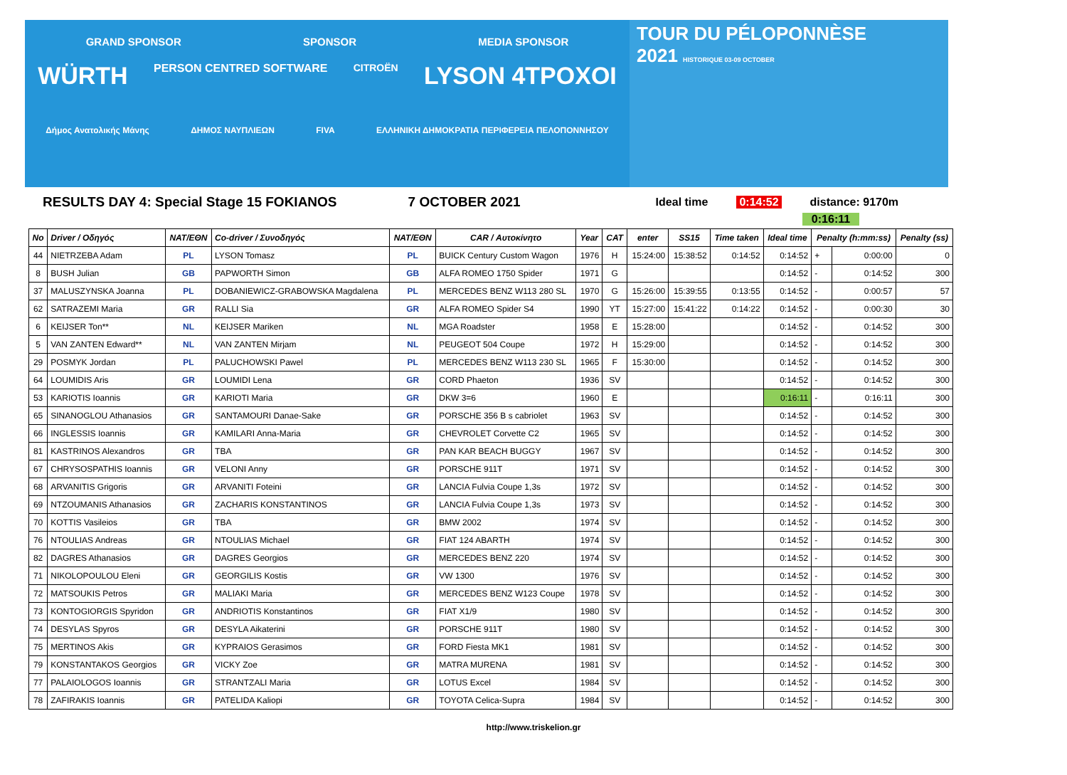GRAND SPONSOR SPONSOR MEDIA SPONSOR
WÜRTH PERSON CENTRED SOFTWARE CITROËN LYSON 4TPOXOI
Δήμος Ανατολικής Μάνης ΔΗΜΟΣ ΝΑΥΠΛΙΕΩΝ FIVA ΕΛΛΗΝΙΚΗ ΔΗΜΟΚΡΑΤΙΑ ΠΕΡΙΦΕΡΕΙΑ ΠΕΛΟΠΟΝΝΗΣΟΥ
TOUR DU PÉLOPONNÈSE
2021 HISTORIQUE 03-09 OCTOBER
RESULTS DAY 4: Special Stage 15 FOKIANOS 7 OCTOBER 2021 Ideal time 0:14:52 distance: 9170m
0:16:11
| No | Driver / Οδηγός | NAT/ΕΘΝ | Co-driver / Συνοδηγός | NAT/ΕΘΝ | CAR / Αυτοκίνητο | Year | CAT | enter | SS15 | Time taken | Ideal time | Penalty (h:mm:ss) | | Penalty (ss) |
| --- | --- | --- | --- | --- | --- | --- | --- | --- | --- | --- | --- | --- | --- | --- |
| 44 | NIETRZEBA Adam | PL | LYSON Tomasz | PL | BUICK Century Custom Wagon | 1976 | H | 15:24:00 | 15:38:52 | 0:14:52 | 0:14:52 | + | 0:00:00 | 0 |
| 8 | BUSH Julian | GB | PAPWORTH Simon | GB | ALFA ROMEO 1750 Spider | 1971 | G | | | | 0:14:52 | - | 0:14:52 | 300 |
| 37 | MALUSZYNSKA Joanna | PL | DOBANIEWICZ-GRABOWSKA Magdalena | PL | MERCEDES BENZ W113 280 SL | 1970 | G | 15:26:00 | 15:39:55 | 0:13:55 | 0:14:52 | - | 0:00:57 | 57 |
| 62 | SATRAZEMI Maria | GR | RALLI Sia | GR | ALFA ROMEO Spider S4 | 1990 | YT | 15:27:00 | 15:41:22 | 0:14:22 | 0:14:52 | - | 0:00:30 | 30 |
| 6 | KEIJSER Ton** | NL | KEIJSER Mariken | NL | MGA Roadster | 1958 | E | 15:28:00 | | | 0:14:52 | - | 0:14:52 | 300 |
| 5 | VAN ZANTEN Edward** | NL | VAN ZANTEN Mirjam | NL | PEUGEOT 504 Coupe | 1972 | H | 15:29:00 | | | 0:14:52 | - | 0:14:52 | 300 |
| 29 | POSMYK Jordan | PL | PALUCHOWSKI Pawel | PL | MERCEDES BENZ W113 230 SL | 1965 | F | 15:30:00 | | | 0:14:52 | - | 0:14:52 | 300 |
| 64 | LOUMIDIS Aris | GR | LOUMIDI Lena | GR | CORD Phaeton | 1936 | SV | | | | 0:14:52 | - | 0:14:52 | 300 |
| 53 | KARIOTIS Ioannis | GR | KARIOTI Maria | GR | DKW 3=6 | 1960 | E | | | | 0:16:11 | - | 0:16:11 | 300 |
| 65 | SINANOGLOU Athanasios | GR | SANTAMOURI Danae-Sake | GR | PORSCHE 356 B s cabriolet | 1963 | SV | | | | 0:14:52 | - | 0:14:52 | 300 |
| 66 | INGLESSIS Ioannis | GR | KAMILARI Anna-Maria | GR | CHEVROLET Corvette C2 | 1965 | SV | | | | 0:14:52 | - | 0:14:52 | 300 |
| 81 | KASTRINOS Alexandros | GR | TBA | GR | PAN KAR BEACH BUGGY | 1967 | SV | | | | 0:14:52 | - | 0:14:52 | 300 |
| 67 | CHRYSOSPATHIS Ioannis | GR | VELONI Anny | GR | PORSCHE 911T | 1971 | SV | | | | 0:14:52 | - | 0:14:52 | 300 |
| 68 | ARVANITIS Grigoris | GR | ARVANITI Foteini | GR | LANCIA Fulvia Coupe 1,3s | 1972 | SV | | | | 0:14:52 | - | 0:14:52 | 300 |
| 69 | NTZOUMANIS Athanasios | GR | ZACHARIS KONSTANTINOS | GR | LANCIA Fulvia Coupe 1,3s | 1973 | SV | | | | 0:14:52 | - | 0:14:52 | 300 |
| 70 | KOTTIS Vasileios | GR | TBA | GR | BMW 2002 | 1974 | SV | | | | 0:14:52 | - | 0:14:52 | 300 |
| 76 | NTOULIAS Andreas | GR | NTOULIAS Michael | GR | FIAT 124 ABARTH | 1974 | SV | | | | 0:14:52 | - | 0:14:52 | 300 |
| 82 | DAGRES Athanasios | GR | DAGRES Georgios | GR | MERCEDES BENZ 220 | 1974 | SV | | | | 0:14:52 | - | 0:14:52 | 300 |
| 71 | NIKOLOPOULOU Eleni | GR | GEORGILIS Kostis | GR | VW 1300 | 1976 | SV | | | | 0:14:52 | - | 0:14:52 | 300 |
| 72 | MATSOUKIS Petros | GR | MALIAKI Maria | GR | MERCEDES BENZ W123 Coupe | 1978 | SV | | | | 0:14:52 | - | 0:14:52 | 300 |
| 73 | KONTOGIORGIS Spyridon | GR | ANDRIOTIS Konstantinos | GR | FIAT X1/9 | 1980 | SV | | | | 0:14:52 | - | 0:14:52 | 300 |
| 74 | DESYLAS Spyros | GR | DESYLA Aikaterini | GR | PORSCHE 911T | 1980 | SV | | | | 0:14:52 | - | 0:14:52 | 300 |
| 75 | MERTINOS Akis | GR | KYPRAIOS Gerasimos | GR | FORD Fiesta MK1 | 1981 | SV | | | | 0:14:52 | - | 0:14:52 | 300 |
| 79 | KONSTANTAKOS Georgios | GR | VICKY Zoe | GR | MATRA MURENA | 1981 | SV | | | | 0:14:52 | - | 0:14:52 | 300 |
| 77 | PALAIOLOGOS Ioannis | GR | STRANTZALI Maria | GR | LOTUS Excel | 1984 | SV | | | | 0:14:52 | - | 0:14:52 | 300 |
| 78 | ZAFIRAKIS Ioannis | GR | PATELIDA Kaliopi | GR | TOYOTA Celica-Supra | 1984 | SV | | | | 0:14:52 | - | 0:14:52 | 300 |
http://www.triskelion.gr